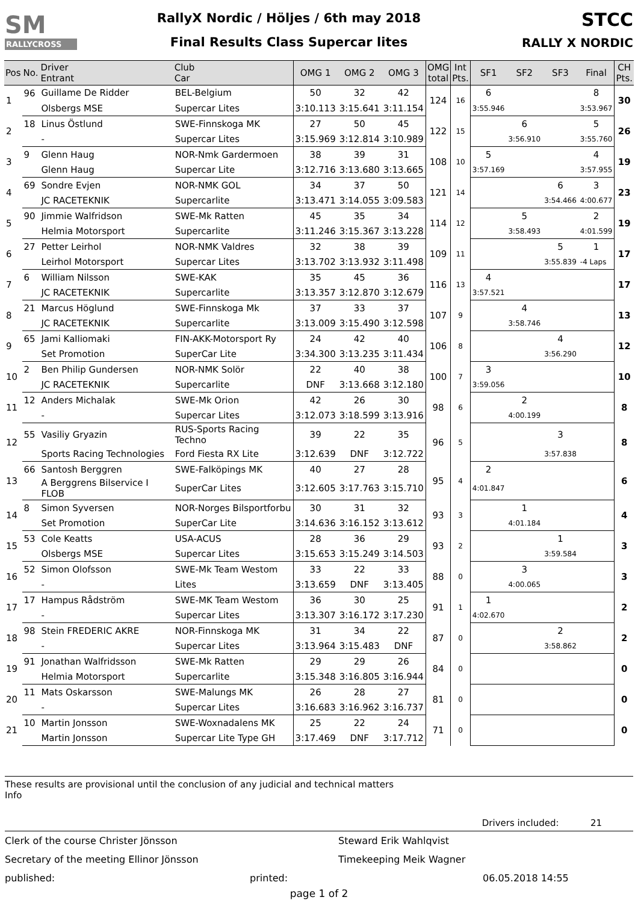SM
RALLYCROSS
RallyX Nordic / Höljes / 6th may 2018
Final Results Class Supercar lites
STCC
RALLY X NORDIC
| Pos | No. | Driver Entrant | Club Car | OMG 1 | OMG 2 | OMG 3 | OMG total | Int Pts. | SF1 | SF2 | SF3 | Final | CH Pts. |
| --- | --- | --- | --- | --- | --- | --- | --- | --- | --- | --- | --- | --- | --- |
| 1 | 96 | Guillame De Ridder | BEL-Belgium | 50 | 32 | 42 | 124 | 16 | 6 | | | 8 | 30 |
| | | Olsbergs MSE | Supercar Lites | 3:10.113 | 3:15.641 | 3:11.154 | | | 3:55.946 | | | 3:53.967 | |
| 2 | 18 | Linus Östlund | SWE-Finnskoga MK | 27 | 50 | 45 | 122 | 15 | | 6 | | 5 | 26 |
| | | - | Supercar Lites | 3:15.969 | 3:12.814 | 3:10.989 | | | | 3:56.910 | | 3:55.760 | |
| 3 | 9 | Glenn Haug | NOR-Nmk Gardermoen | 38 | 39 | 31 | 108 | 10 | 5 | | | 4 | 19 |
| | | Glenn Haug | Supercar Lite | 3:12.716 | 3:13.680 | 3:13.665 | | | 3:57.169 | | | 3:57.955 | |
| 4 | 69 | Sondre Evjen | NOR-NMK GOL | 34 | 37 | 50 | 121 | 14 | | | 6 | 3 | 23 |
| | | JC RACETEKNIK | Supercarlite | 3:13.471 | 3:14.055 | 3:09.583 | | | | | 3:54.466 | 4:00.677 | |
| 5 | 90 | Jimmie Walfridson | SWE-Mk Ratten | 45 | 35 | 34 | 114 | 12 | | 5 | | 2 | 19 |
| | | Helmia Motorsport | Supercarlite | 3:11.246 | 3:15.367 | 3:13.228 | | | | 3:58.493 | | 4:01.599 | |
| 6 | 27 | Petter Leirhol | NOR-NMK Valdres | 32 | 38 | 39 | 109 | 11 | | | 5 | 1 | 17 |
| | | Leirhol Motorsport | Supercar Lites | 3:13.702 | 3:13.932 | 3:11.498 | | | | | 3:55.839 | -4 Laps | |
| 7 | 6 | William Nilsson | SWE-KAK | 35 | 45 | 36 | 116 | 13 | 4 | | | | 17 |
| | | JC RACETEKNIK | Supercarlite | 3:13.357 | 3:12.870 | 3:12.679 | | | 3:57.521 | | | | |
| 8 | 21 | Marcus Höglund | SWE-Finnskoga Mk | 37 | 33 | 37 | 107 | 9 | | 4 | | | 13 |
| | | JC RACETEKNIK | Supercarlite | 3:13.009 | 3:15.490 | 3:12.598 | | | | 3:58.746 | | | |
| 9 | 65 | Jami Kalliomaki | FIN-AKK-Motorsport Ry | 24 | 42 | 40 | 106 | 8 | | | 4 | | 12 |
| | | Set Promotion | SuperCar Lite | 3:34.300 | 3:13.235 | 3:11.434 | | | | | 3:56.290 | | |
| 10 | 2 | Ben Philip Gundersen | NOR-NMK Solör | 22 | 40 | 38 | 100 | 7 | 3 | | | | 10 |
| | | JC RACETEKNIK | Supercarlite | DNF | 3:13.668 | 3:12.180 | | | 3:59.056 | | | | |
| 11 | 12 | Anders Michalak | SWE-Mk Orion | 42 | 26 | 30 | 98 | 6 | | 2 | | | 8 |
| | | - | Supercar Lites | 3:12.073 | 3:18.599 | 3:13.916 | | | | 4:00.199 | | | |
| 12 | 55 | Vasiliy Gryazin | RUS-Sports Racing Techno | 39 | 22 | 35 | 96 | 5 | | | 3 | | 8 |
| | | Sports Racing Technologies | Ford Fiesta RX Lite | 3:12.639 | DNF | 3:12.722 | | | | | 3:57.838 | | |
| 13 | 66 | Santosh Berggren | SWE-Falköpings MK | 40 | 27 | 28 | 95 | 4 | 2 | | | | 6 |
| | | A Berggrens Bilservice I FLOB | SuperCar Lites | 3:12.605 | 3:17.763 | 3:15.710 | | | 4:01.847 | | | | |
| 14 | 8 | Simon Syversen | NOR-Norges Bilsportforbu | 30 | 31 | 32 | 93 | 3 | | 1 | | | 4 |
| | | Set Promotion | SuperCar Lite | 3:14.636 | 3:16.152 | 3:13.612 | | | | 4:01.184 | | | |
| 15 | 53 | Cole Keatts | USA-ACUS | 28 | 36 | 29 | 93 | 2 | | | 1 | | 3 |
| | | Olsbergs MSE | Supercar Lites | 3:15.653 | 3:15.249 | 3:14.503 | | | | | 3:59.584 | | |
| 16 | 52 | Simon Olofsson | SWE-Mk Team Westom | 33 | 22 | 33 | 88 | 0 | | 3 | | | 3 |
| | | - | Lites | 3:13.659 | DNF | 3:13.405 | | | | 4:00.065 | | | |
| 17 | 17 | Hampus Rådström | SWE-MK Team Westom | 36 | 30 | 25 | 91 | 1 | 1 | | | | 2 |
| | | - | Supercar Lites | 3:13.307 | 3:16.172 | 3:17.230 | | | 4:02.670 | | | | |
| 18 | 98 | Stein FREDERIC AKRE | NOR-Finnskoga MK | 31 | 34 | 22 | 87 | 0 | | | 2 | | 2 |
| | | - | Supercar Lites | 3:13.964 | 3:15.483 | DNF | | | | | 3:58.862 | | |
| 19 | 91 | Jonathan Walfridsson | SWE-Mk Ratten | 29 | 29 | 26 | 84 | 0 | | | | | 0 |
| | | Helmia Motorsport | Supercarlite | 3:15.348 | 3:16.805 | 3:16.944 | | | | | | | |
| 20 | 11 | Mats Oskarsson | SWE-Malungs MK | 26 | 28 | 27 | 81 | 0 | | | | | 0 |
| | | - | Supercar Lites | 3:16.683 | 3:16.962 | 3:16.737 | | | | | | | |
| 21 | 10 | Martin Jonsson | SWE-Woxnadalens MK | 25 | 22 | 24 | 71 | 0 | | | | | 0 |
| | | Martin Jonsson | Supercar Lite Type GH | 3:17.469 | DNF | 3:17.712 | | | | | | | |
These results are provisional until the conclusion of any judicial and technical matters
Info
Drivers included: 21
Clerk of the course Christer Jönsson Steward Erik Wahlqvist
Secretary of the meeting Ellinor Jönsson Timekeeping Meik Wagner
published: printed: 06.05.2018 14:55
page 1 of 2